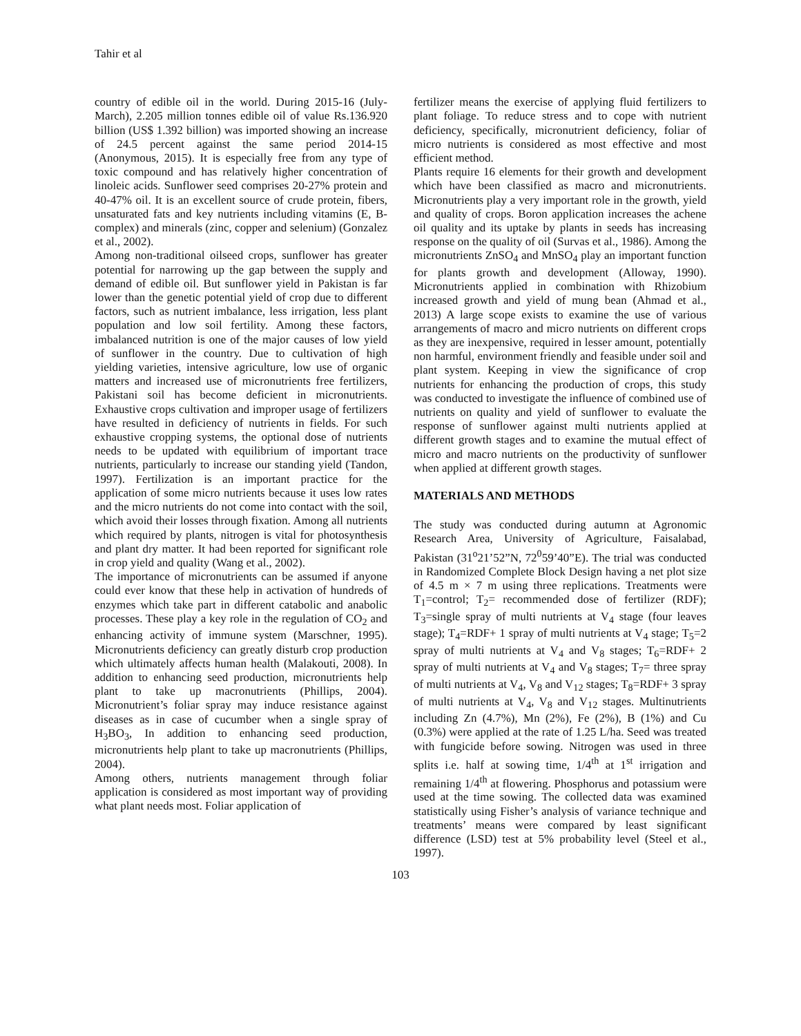Tahir et al
country of edible oil in the world. During 2015-16 (July-March), 2.205 million tonnes edible oil of value Rs.136.920 billion (US$ 1.392 billion) was imported showing an increase of 24.5 percent against the same period 2014-15 (Anonymous, 2015). It is especially free from any type of toxic compound and has relatively higher concentration of linoleic acids. Sunflower seed comprises 20-27% protein and 40-47% oil. It is an excellent source of crude protein, fibers, unsaturated fats and key nutrients including vitamins (E, B-complex) and minerals (zinc, copper and selenium) (Gonzalez et al., 2002).
Among non-traditional oilseed crops, sunflower has greater potential for narrowing up the gap between the supply and demand of edible oil. But sunflower yield in Pakistan is far lower than the genetic potential yield of crop due to different factors, such as nutrient imbalance, less irrigation, less plant population and low soil fertility. Among these factors, imbalanced nutrition is one of the major causes of low yield of sunflower in the country. Due to cultivation of high yielding varieties, intensive agriculture, low use of organic matters and increased use of micronutrients free fertilizers, Pakistani soil has become deficient in micronutrients. Exhaustive crops cultivation and improper usage of fertilizers have resulted in deficiency of nutrients in fields. For such exhaustive cropping systems, the optional dose of nutrients needs to be updated with equilibrium of important trace nutrients, particularly to increase our standing yield (Tandon, 1997). Fertilization is an important practice for the application of some micro nutrients because it uses low rates and the micro nutrients do not come into contact with the soil, which avoid their losses through fixation. Among all nutrients which required by plants, nitrogen is vital for photosynthesis and plant dry matter. It had been reported for significant role in crop yield and quality (Wang et al., 2002).
The importance of micronutrients can be assumed if anyone could ever know that these help in activation of hundreds of enzymes which take part in different catabolic and anabolic processes. These play a key role in the regulation of CO<sub>2</sub> and enhancing activity of immune system (Marschner, 1995). Micronutrients deficiency can greatly disturb crop production which ultimately affects human health (Malakouti, 2008). In addition to enhancing seed production, micronutrients help plant to take up macronutrients (Phillips, 2004). Micronutrient’s foliar spray may induce resistance against diseases as in case of cucumber when a single spray of H<sub>3</sub>BO<sub>3</sub>, In addition to enhancing seed production, micronutrients help plant to take up macronutrients (Phillips, 2004).
Among others, nutrients management through foliar application is considered as most important way of providing what plant needs most. Foliar application of
fertilizer means the exercise of applying fluid fertilizers to plant foliage. To reduce stress and to cope with nutrient deficiency, specifically, micronutrient deficiency, foliar of micro nutrients is considered as most effective and most efficient method.
Plants require 16 elements for their growth and development which have been classified as macro and micronutrients. Micronutrients play a very important role in the growth, yield and quality of crops. Boron application increases the achene oil quality and its uptake by plants in seeds has increasing response on the quality of oil (Survas et al., 1986). Among the micronutrients ZnSO<sub>4</sub> and MnSO<sub>4</sub> play an important function for plants growth and development (Alloway, 1990). Micronutrients applied in combination with Rhizobium increased growth and yield of mung bean (Ahmad et al., 2013) A large scope exists to examine the use of various arrangements of macro and micro nutrients on different crops as they are inexpensive, required in lesser amount, potentially non harmful, environment friendly and feasible under soil and plant system. Keeping in view the significance of crop nutrients for enhancing the production of crops, this study was conducted to investigate the influence of combined use of nutrients on quality and yield of sunflower to evaluate the response of sunflower against multi nutrients applied at different growth stages and to examine the mutual effect of micro and macro nutrients on the productivity of sunflower when applied at different growth stages.
MATERIALS AND METHODS
The study was conducted during autumn at Agronomic Research Area, University of Agriculture, Faisalabad, Pakistan (31<sup>o</sup>21’52”N, 72<sup>0</sup>59’40”E). The trial was conducted in Randomized Complete Block Design having a net plot size of 4.5 m × 7 m using three replications. Treatments were T<sub>1</sub>=control; T<sub>2</sub>= recommended dose of fertilizer (RDF); T<sub>3</sub>=single spray of multi nutrients at V<sub>4</sub> stage (four leaves stage); T<sub>4</sub>=RDF+ 1 spray of multi nutrients at V<sub>4</sub> stage; T<sub>5</sub>=2 spray of multi nutrients at V<sub>4</sub> and V<sub>8</sub> stages; T<sub>6</sub>=RDF+ 2 spray of multi nutrients at V<sub>4</sub> and V<sub>8</sub> stages; T<sub>7</sub>= three spray of multi nutrients at V<sub>4</sub>, V<sub>8</sub> and V<sub>12</sub> stages; T<sub>8</sub>=RDF+ 3 spray of multi nutrients at V<sub>4</sub>, V<sub>8</sub> and V<sub>12</sub> stages. Multinutrients including Zn (4.7%), Mn (2%), Fe (2%), B (1%) and Cu (0.3%) were applied at the rate of 1.25 L/ha. Seed was treated with fungicide before sowing. Nitrogen was used in three splits i.e. half at sowing time, 1/4<sup>th</sup> at 1<sup>st</sup> irrigation and remaining 1/4<sup>th</sup> at flowering. Phosphorus and potassium were used at the time sowing. The collected data was examined statistically using Fisher’s analysis of variance technique and treatments’ means were compared by least significant difference (LSD) test at 5% probability level (Steel et al., 1997).
103